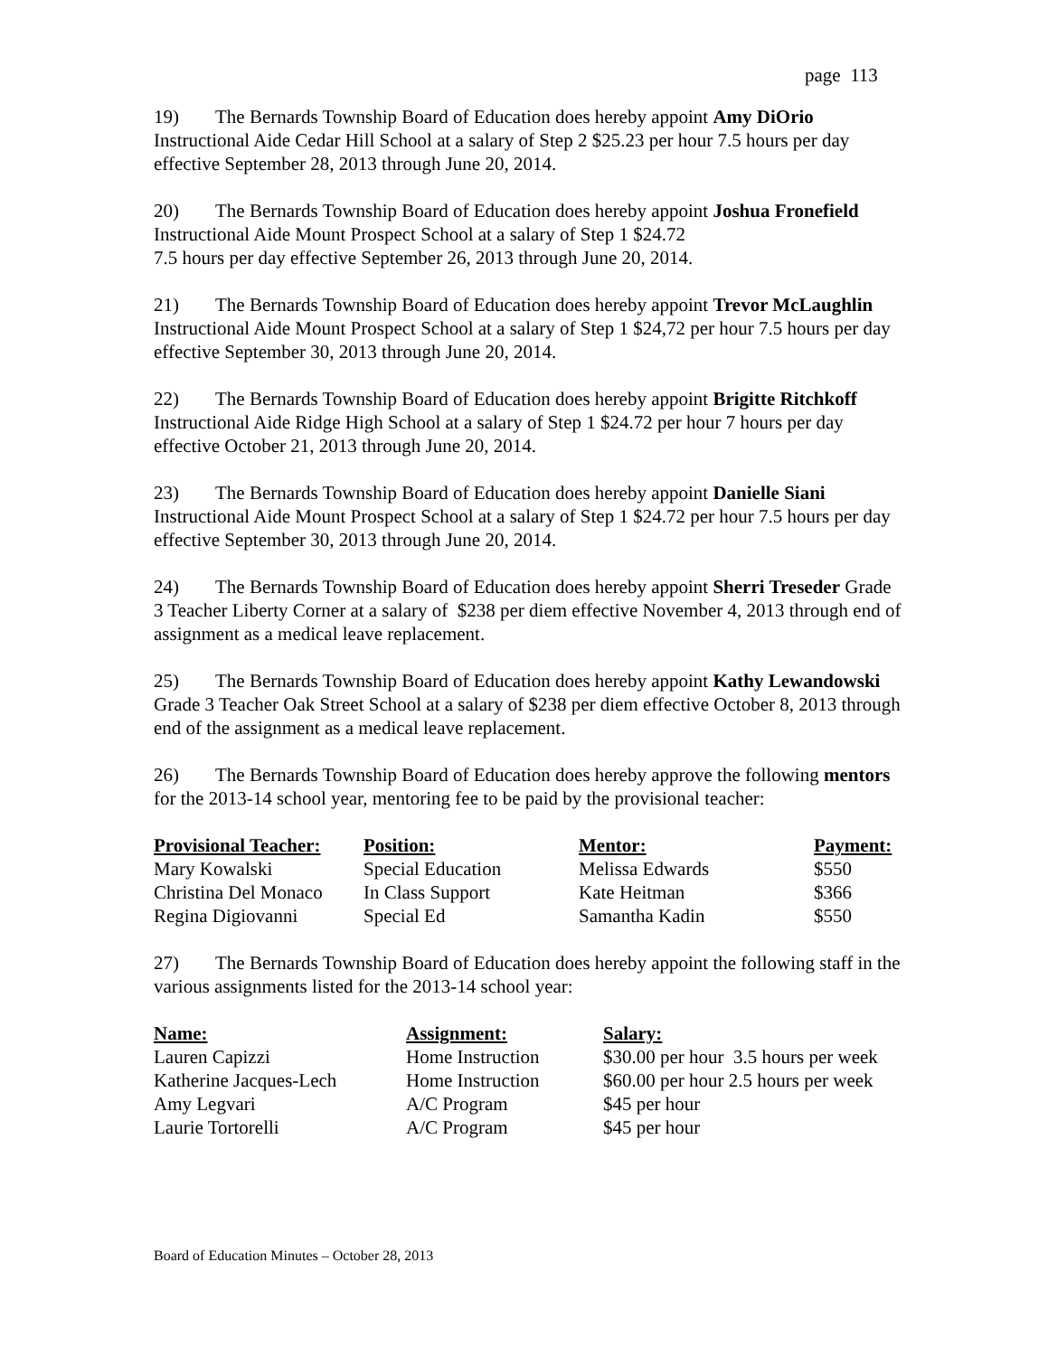page 113
19) The Bernards Township Board of Education does hereby appoint Amy DiOrio Instructional Aide Cedar Hill School at a salary of Step 2 $25.23 per hour 7.5 hours per day effective September 28, 2013 through June 20, 2014.
20) The Bernards Township Board of Education does hereby appoint Joshua Fronefield Instructional Aide Mount Prospect School at a salary of Step 1 $24.72
7.5 hours per day effective September 26, 2013 through June 20, 2014.
21) The Bernards Township Board of Education does hereby appoint Trevor McLaughlin Instructional Aide Mount Prospect School at a salary of Step 1 $24,72 per hour 7.5 hours per day effective September 30, 2013 through June 20, 2014.
22) The Bernards Township Board of Education does hereby appoint Brigitte Ritchkoff Instructional Aide Ridge High School at a salary of Step 1 $24.72 per hour 7 hours per day effective October 21, 2013 through June 20, 2014.
23) The Bernards Township Board of Education does hereby appoint Danielle Siani Instructional Aide Mount Prospect School at a salary of Step 1 $24.72 per hour 7.5 hours per day effective September 30, 2013 through June 20, 2014.
24) The Bernards Township Board of Education does hereby appoint Sherri Treseder Grade 3 Teacher Liberty Corner at a salary of $238 per diem effective November 4, 2013 through end of assignment as a medical leave replacement.
25) The Bernards Township Board of Education does hereby appoint Kathy Lewandowski Grade 3 Teacher Oak Street School at a salary of $238 per diem effective October 8, 2013 through end of the assignment as a medical leave replacement.
26) The Bernards Township Board of Education does hereby approve the following mentors for the 2013-14 school year, mentoring fee to be paid by the provisional teacher:
| Provisional Teacher: | Position: | Mentor: | Payment: |
| --- | --- | --- | --- |
| Mary Kowalski | Special Education | Melissa Edwards | $550 |
| Christina Del Monaco | In Class Support | Kate Heitman | $366 |
| Regina Digiovanni | Special Ed | Samantha Kadin | $550 |
27) The Bernards Township Board of Education does hereby appoint the following staff in the various assignments listed for the 2013-14 school year:
| Name: | Assignment: | Salary: |
| --- | --- | --- |
| Lauren Capizzi | Home Instruction | $30.00 per hour 3.5 hours per week |
| Katherine Jacques-Lech | Home Instruction | $60.00 per hour 2.5 hours per week |
| Amy Legvari | A/C Program | $45 per hour |
| Laurie Tortorelli | A/C Program | $45 per hour |
Board of Education Minutes – October 28, 2013